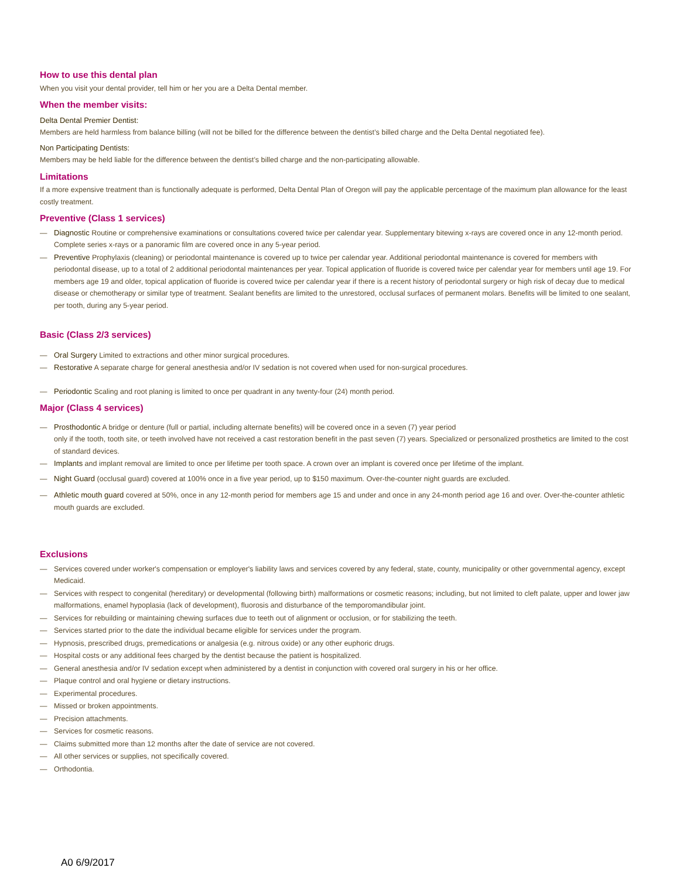How to use this dental plan
When you visit your dental provider, tell him or her you are a Delta Dental member.
When the member visits:
Delta Dental Premier Dentist:
Members are held harmless from balance billing (will not be billed for the difference between the dentist’s billed charge and the Delta Dental negotiated fee).
Non Participating Dentists:
Members may be held liable for the difference between the dentist’s billed charge and the non-participating allowable.
Limitations
If a more expensive treatment than is functionally adequate is performed, Delta Dental Plan of Oregon will pay the applicable percentage of the maximum plan allowance for the least costly treatment.
Preventive (Class 1 services)
— Diagnostic Routine or comprehensive examinations or consultations covered twice per calendar year. Supplementary bitewing x-rays are covered once in any 12-month period. Complete series x-rays or a panoramic film are covered once in any 5-year period.
— Preventive Prophylaxis (cleaning) or periodontal maintenance is covered up to twice per calendar year. Additional periodontal maintenance is covered for members with periodontal disease, up to a total of 2 additional periodontal maintenances per year. Topical application of fluoride is covered twice per calendar year for members until age 19. For members age 19 and older, topical application of fluoride is covered twice per calendar year if there is a recent history of periodontal surgery or high risk of decay due to medical disease or chemotherapy or similar type of treatment. Sealant benefits are limited to the unrestored, occlusal surfaces of permanent molars. Benefits will be limited to one sealant, per tooth, during any 5-year period.
Basic (Class 2/3 services)
— Oral Surgery Limited to extractions and other minor surgical procedures.
— Restorative A separate charge for general anesthesia and/or IV sedation is not covered when used for non-surgical procedures.
— Periodontic Scaling and root planing is limited to once per quadrant in any twenty-four (24) month period.
Major (Class 4 services)
— Prosthodontic A bridge or denture (full or partial, including alternate benefits) will be covered once in a seven (7) year period
only if the tooth, tooth site, or teeth involved have not received a cast restoration benefit in the past seven (7) years. Specialized or personalized prosthetics are limited to the cost of standard devices.
— Implants and implant removal are limited to once per lifetime per tooth space. A crown over an implant is covered once per lifetime of the implant.
— Night Guard (occlusal guard) covered at 100% once in a five year period, up to $150 maximum. Over-the-counter night guards are excluded.
— Athletic mouth guard covered at 50%, once in any 12-month period for members age 15 and under and once in any 24-month period age 16 and over. Over-the-counter athletic mouth guards are excluded.
Exclusions
— Services covered under worker's compensation or employer's liability laws and services covered by any federal, state, county, municipality or other governmental agency, except Medicaid.
— Services with respect to congenital (hereditary) or developmental (following birth) malformations or cosmetic reasons; including, but not limited to cleft palate, upper and lower jaw malformations, enamel hypoplasia (lack of development), fluorosis and disturbance of the temporomandibular joint.
— Services for rebuilding or maintaining chewing surfaces due to teeth out of alignment or occlusion, or for stabilizing the teeth.
— Services started prior to the date the individual became eligible for services under the program.
— Hypnosis, prescribed drugs, premedications or analgesia (e.g. nitrous oxide) or any other euphoric drugs.
— Hospital costs or any additional fees charged by the dentist because the patient is hospitalized.
— General anesthesia and/or IV sedation except when administered by a dentist in conjunction with covered oral surgery in his or her office.
— Plaque control and oral hygiene or dietary instructions.
— Experimental procedures.
— Missed or broken appointments.
— Precision attachments.
— Services for cosmetic reasons.
— Claims submitted more than 12 months after the date of service are not covered.
— All other services or supplies, not specifically covered.
— Orthodontia.
A0 6/9/2017